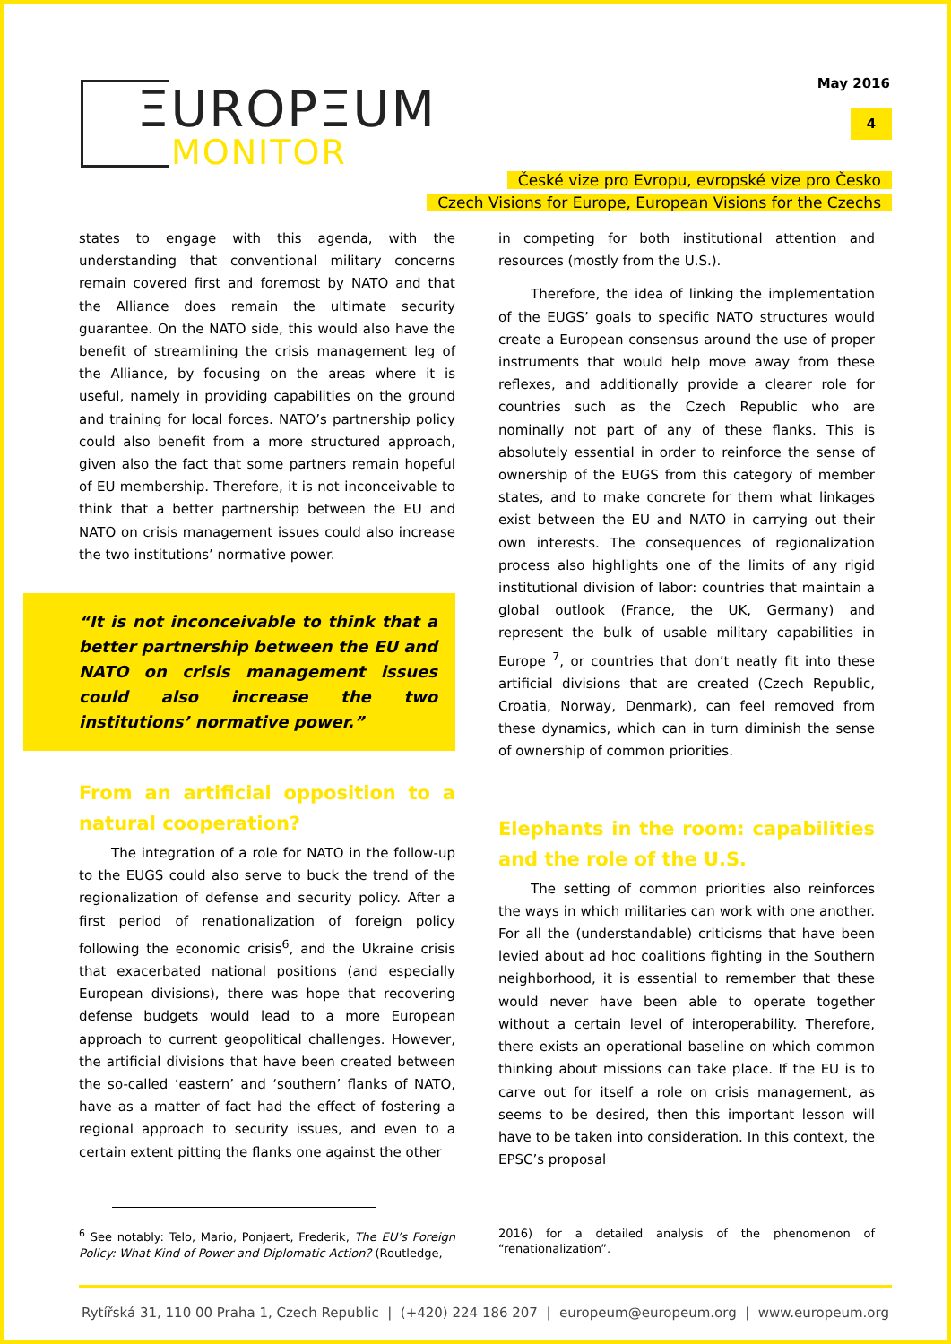ΞUROPΞUM
MONITOR
May 2016
4
České vize pro Evropu, evropské vize pro Česko
Czech Visions for Europe, European Visions for the Czechs
states to engage with this agenda, with the understanding that conventional military concerns remain covered first and foremost by NATO and that the Alliance does remain the ultimate security guarantee. On the NATO side, this would also have the benefit of streamlining the crisis management leg of the Alliance, by focusing on the areas where it is useful, namely in providing capabilities on the ground and training for local forces. NATO’s partnership policy could also benefit from a more structured approach, given also the fact that some partners remain hopeful of EU membership. Therefore, it is not inconceivable to think that a better partnership between the EU and NATO on crisis management issues could also increase the two institutions’ normative power.
“It is not inconceivable to think that a better partnership between the EU and NATO on crisis management issues could also increase the two institutions’ normative power.”
From an artificial opposition to a natural cooperation?
The integration of a role for NATO in the follow-up to the EUGS could also serve to buck the trend of the regionalization of defense and security policy. After a first period of renationalization of foreign policy following the economic crisis<sup>6</sup>, and the Ukraine crisis that exacerbated national positions (and especially European divisions), there was hope that recovering defense budgets would lead to a more European approach to current geopolitical challenges. However, the artificial divisions that have been created between the so-called ‘eastern’ and ‘southern’ flanks of NATO, have as a matter of fact had the effect of fostering a regional approach to security issues, and even to a certain extent pitting the flanks one against the other
in competing for both institutional attention and resources (mostly from the U.S.).
Therefore, the idea of linking the implementation of the EUGS’ goals to specific NATO structures would create a European consensus around the use of proper instruments that would help move away from these reflexes, and additionally provide a clearer role for countries such as the Czech Republic who are nominally not part of any of these flanks. This is absolutely essential in order to reinforce the sense of ownership of the EUGS from this category of member states, and to make concrete for them what linkages exist between the EU and NATO in carrying out their own interests. The consequences of regionalization process also highlights one of the limits of any rigid institutional division of labor: countries that maintain a global outlook (France, the UK, Germany) and represent the bulk of usable military capabilities in Europe <sup>7</sup>, or countries that don’t neatly fit into these artificial divisions that are created (Czech Republic, Croatia, Norway, Denmark), can feel removed from these dynamics, which can in turn diminish the sense of ownership of common priorities.
Elephants in the room: capabilities and the role of the U.S.
The setting of common priorities also reinforces the ways in which militaries can work with one another. For all the (understandable) criticisms that have been levied about ad hoc coalitions fighting in the Southern neighborhood, it is essential to remember that these would never have been able to operate together without a certain level of interoperability. Therefore, there exists an operational baseline on which common thinking about missions can take place. If the EU is to carve out for itself a role on crisis management, as seems to be desired, then this important lesson will have to be taken into consideration. In this context, the EPSC’s proposal
<sup>6</sup> See notably: Telo, Mario, Ponjaert, Frederik, The EU’s Foreign Policy: What Kind of Power and Diplomatic Action? (Routledge,
2016) for a detailed analysis of the phenomenon of “renationalization”.
Rytířská 31, 110 00 Praha 1, Czech Republic | (+420) 224 186 207 | europeum@europeum.org | www.europeum.org